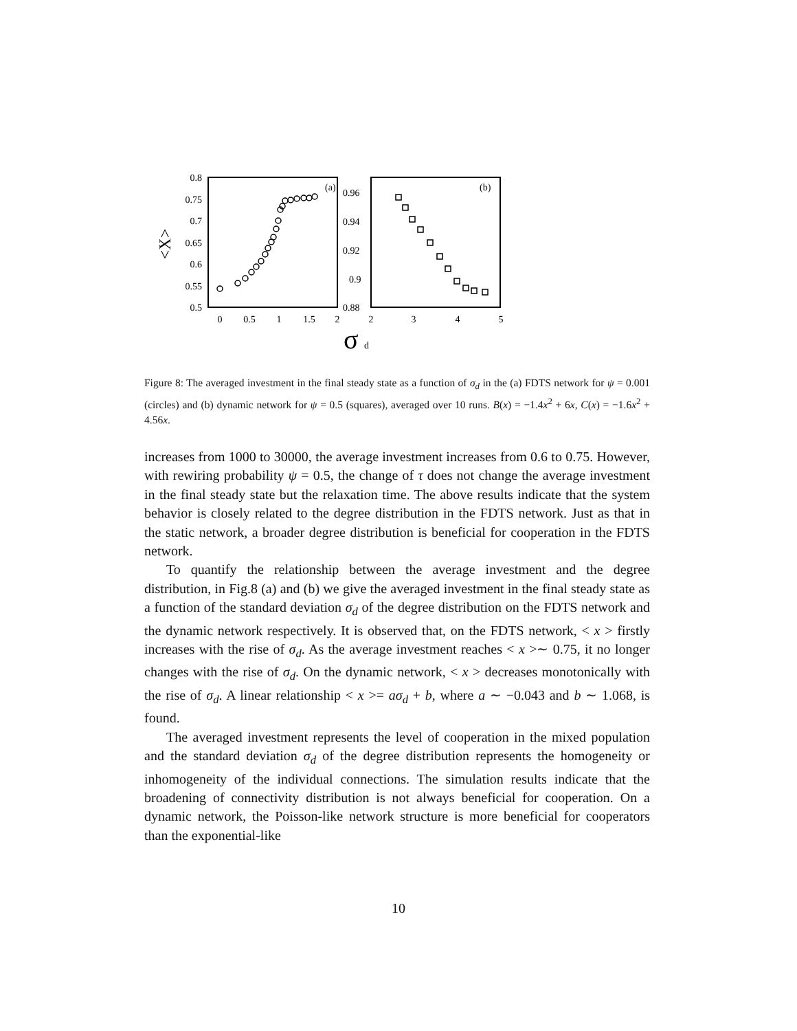0.8
0.75
0.7
0.65
0.6
0.55
0.5
0.96
0.94
0.92
0.9
0.88
0
0.5
1
1.5
2
2
3
4
5
(a)
(b)
<X>
σ
d
Figure 8: The averaged investment in the final steady state as a function of σ<sub>d</sub> in the (a) FDTS network for ψ = 0.001 (circles) and (b) dynamic network for ψ = 0.5 (squares), averaged over 10 runs. B(x) = −1.4x<sup>2</sup> + 6x, C(x) = −1.6x<sup>2</sup> + 4.56x.
increases from 1000 to 30000, the average investment increases from 0.6 to 0.75. However, with rewiring probability ψ = 0.5, the change of τ does not change the average investment in the final steady state but the relaxation time. The above results indicate that the system behavior is closely related to the degree distribution in the FDTS network. Just as that in the static network, a broader degree distribution is beneficial for cooperation in the FDTS network.
To quantify the relationship between the average investment and the degree distribution, in Fig.8 (a) and (b) we give the averaged investment in the final steady state as a function of the standard deviation σ<sub>d</sub> of the degree distribution on the FDTS network and the dynamic network respectively. It is observed that, on the FDTS network, < x > firstly increases with the rise of σ<sub>d</sub>. As the average investment reaches < x >∼ 0.75, it no longer changes with the rise of σ<sub>d</sub>. On the dynamic network, < x > decreases monotonically with the rise of σ<sub>d</sub>. A linear relationship < x >= aσ<sub>d</sub> + b, where a ∼ −0.043 and b ∼ 1.068, is found.
The averaged investment represents the level of cooperation in the mixed population and the standard deviation σ<sub>d</sub> of the degree distribution represents the homogeneity or inhomogeneity of the individual connections. The simulation results indicate that the broadening of connectivity distribution is not always beneficial for cooperation. On a dynamic network, the Poisson-like network structure is more beneficial for cooperators than the exponential-like
10